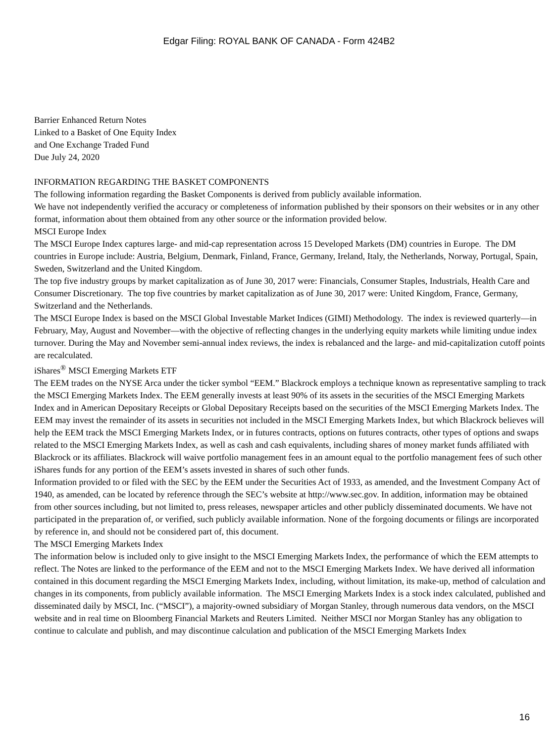Edgar Filing: ROYAL BANK OF CANADA - Form 424B2
Barrier Enhanced Return Notes
Linked to a Basket of One Equity Index
and One Exchange Traded Fund
Due July 24, 2020
INFORMATION REGARDING THE BASKET COMPONENTS
The following information regarding the Basket Components is derived from publicly available information.
We have not independently verified the accuracy or completeness of information published by their sponsors on their websites or in any other format, information about them obtained from any other source or the information provided below.
MSCI Europe Index
The MSCI Europe Index captures large- and mid-cap representation across 15 Developed Markets (DM) countries in Europe. The DM countries in Europe include: Austria, Belgium, Denmark, Finland, France, Germany, Ireland, Italy, the Netherlands, Norway, Portugal, Spain, Sweden, Switzerland and the United Kingdom.
The top five industry groups by market capitalization as of June 30, 2017 were: Financials, Consumer Staples, Industrials, Health Care and Consumer Discretionary. The top five countries by market capitalization as of June 30, 2017 were: United Kingdom, France, Germany, Switzerland and the Netherlands.
The MSCI Europe Index is based on the MSCI Global Investable Market Indices (GIMI) Methodology. The index is reviewed quarterly—in February, May, August and November—with the objective of reflecting changes in the underlying equity markets while limiting undue index turnover. During the May and November semi-annual index reviews, the index is rebalanced and the large- and mid-capitalization cutoff points are recalculated.
iShares<sup>®</sup> MSCI Emerging Markets ETF
The EEM trades on the NYSE Arca under the ticker symbol “EEM.” Blackrock employs a technique known as representative sampling to track the MSCI Emerging Markets Index. The EEM generally invests at least 90% of its assets in the securities of the MSCI Emerging Markets Index and in American Depositary Receipts or Global Depositary Receipts based on the securities of the MSCI Emerging Markets Index. The EEM may invest the remainder of its assets in securities not included in the MSCI Emerging Markets Index, but which Blackrock believes will help the EEM track the MSCI Emerging Markets Index, or in futures contracts, options on futures contracts, other types of options and swaps related to the MSCI Emerging Markets Index, as well as cash and cash equivalents, including shares of money market funds affiliated with Blackrock or its affiliates. Blackrock will waive portfolio management fees in an amount equal to the portfolio management fees of such other iShares funds for any portion of the EEM’s assets invested in shares of such other funds.
Information provided to or filed with the SEC by the EEM under the Securities Act of 1933, as amended, and the Investment Company Act of 1940, as amended, can be located by reference through the SEC’s website at http://www.sec.gov. In addition, information may be obtained from other sources including, but not limited to, press releases, newspaper articles and other publicly disseminated documents. We have not participated in the preparation of, or verified, such publicly available information. None of the forgoing documents or filings are incorporated by reference in, and should not be considered part of, this document.
The MSCI Emerging Markets Index
The information below is included only to give insight to the MSCI Emerging Markets Index, the performance of which the EEM attempts to reflect. The Notes are linked to the performance of the EEM and not to the MSCI Emerging Markets Index. We have derived all information contained in this document regarding the MSCI Emerging Markets Index, including, without limitation, its make-up, method of calculation and changes in its components, from publicly available information. The MSCI Emerging Markets Index is a stock index calculated, published and disseminated daily by MSCI, Inc. (“MSCI”), a majority-owned subsidiary of Morgan Stanley, through numerous data vendors, on the MSCI website and in real time on Bloomberg Financial Markets and Reuters Limited. Neither MSCI nor Morgan Stanley has any obligation to continue to calculate and publish, and may discontinue calculation and publication of the MSCI Emerging Markets Index
16